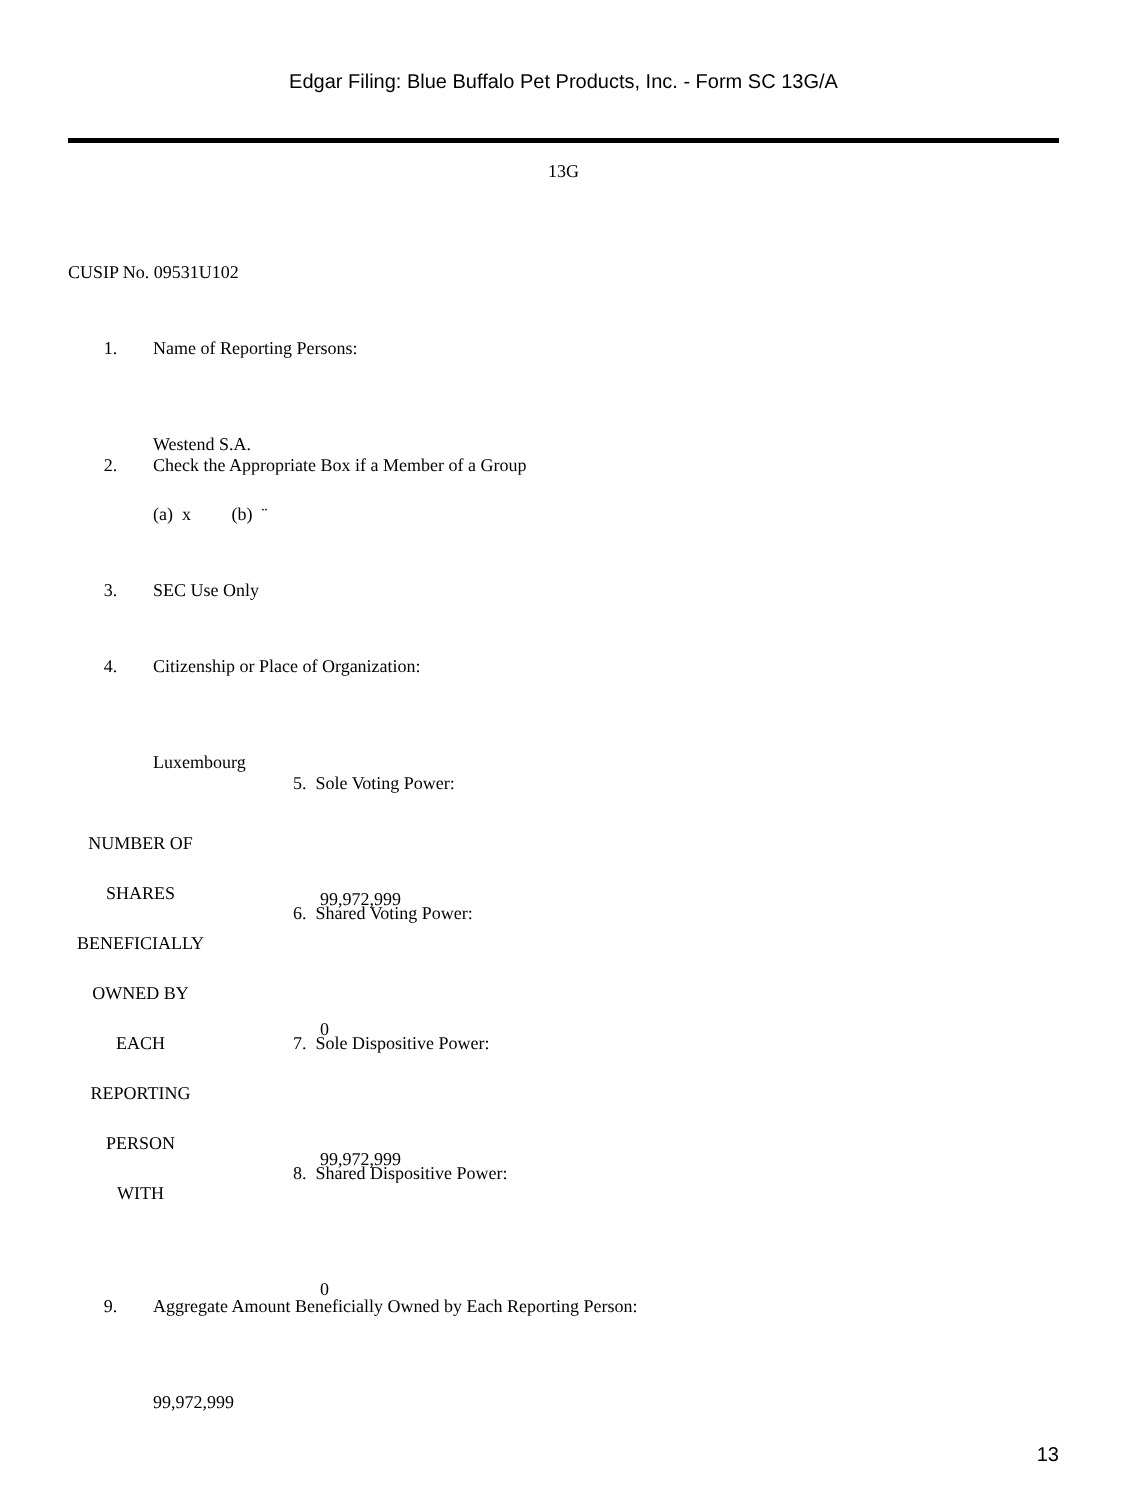Edgar Filing: Blue Buffalo Pet Products, Inc. - Form SC 13G/A
13G
CUSIP No. 09531U102
1. Name of Reporting Persons:
Westend S.A.
2. Check the Appropriate Box if a Member of a Group
(a) x (b) ¨
3. SEC Use Only
4. Citizenship or Place of Organization:
Luxembourg
NUMBER OF
SHARES
BENEFICIALLY
OWNED BY
EACH
REPORTING
PERSON
WITH
5. Sole Voting Power:
99,972,999
6. Shared Voting Power:
0
7. Sole Dispositive Power:
99,972,999
8. Shared Dispositive Power:
0
9. Aggregate Amount Beneficially Owned by Each Reporting Person:
99,972,999
13